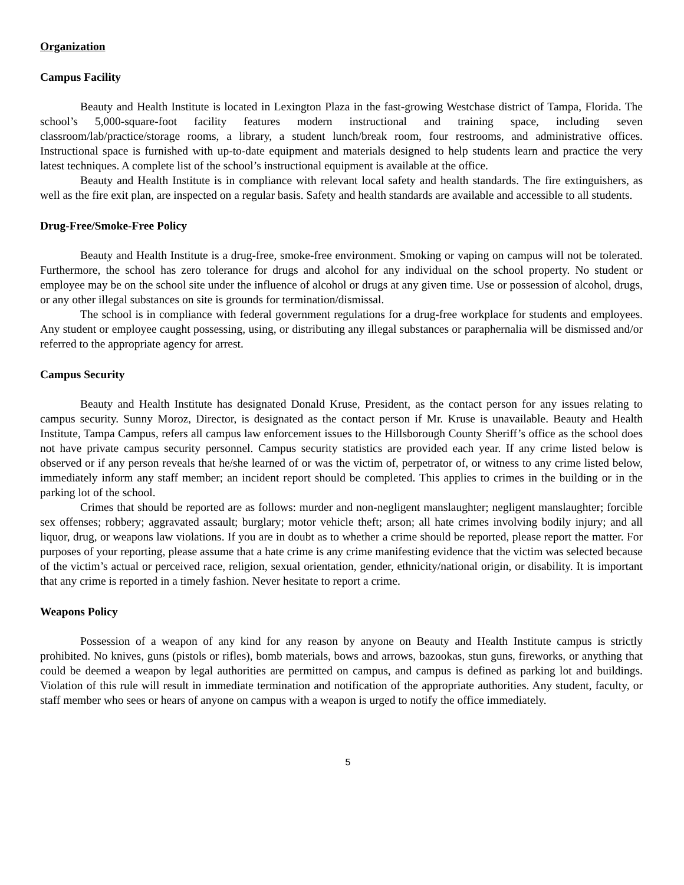Organization
Campus Facility
Beauty and Health Institute is located in Lexington Plaza in the fast-growing Westchase district of Tampa, Florida. The school’s 5,000-square-foot facility features modern instructional and training space, including seven classroom/lab/practice/storage rooms, a library, a student lunch/break room, four restrooms, and administrative offices. Instructional space is furnished with up-to-date equipment and materials designed to help students learn and practice the very latest techniques. A complete list of the school’s instructional equipment is available at the office.
Beauty and Health Institute is in compliance with relevant local safety and health standards. The fire extinguishers, as well as the fire exit plan, are inspected on a regular basis. Safety and health standards are available and accessible to all students.
Drug-Free/Smoke-Free Policy
Beauty and Health Institute is a drug-free, smoke-free environment. Smoking or vaping on campus will not be tolerated. Furthermore, the school has zero tolerance for drugs and alcohol for any individual on the school property. No student or employee may be on the school site under the influence of alcohol or drugs at any given time. Use or possession of alcohol, drugs, or any other illegal substances on site is grounds for termination/dismissal.
The school is in compliance with federal government regulations for a drug-free workplace for students and employees. Any student or employee caught possessing, using, or distributing any illegal substances or paraphernalia will be dismissed and/or referred to the appropriate agency for arrest.
Campus Security
Beauty and Health Institute has designated Donald Kruse, President, as the contact person for any issues relating to campus security. Sunny Moroz, Director, is designated as the contact person if Mr. Kruse is unavailable. Beauty and Health Institute, Tampa Campus, refers all campus law enforcement issues to the Hillsborough County Sheriff’s office as the school does not have private campus security personnel. Campus security statistics are provided each year. If any crime listed below is observed or if any person reveals that he/she learned of or was the victim of, perpetrator of, or witness to any crime listed below, immediately inform any staff member; an incident report should be completed. This applies to crimes in the building or in the parking lot of the school.
Crimes that should be reported are as follows: murder and non-negligent manslaughter; negligent manslaughter; forcible sex offenses; robbery; aggravated assault; burglary; motor vehicle theft; arson; all hate crimes involving bodily injury; and all liquor, drug, or weapons law violations. If you are in doubt as to whether a crime should be reported, please report the matter. For purposes of your reporting, please assume that a hate crime is any crime manifesting evidence that the victim was selected because of the victim’s actual or perceived race, religion, sexual orientation, gender, ethnicity/national origin, or disability. It is important that any crime is reported in a timely fashion. Never hesitate to report a crime.
Weapons Policy
Possession of a weapon of any kind for any reason by anyone on Beauty and Health Institute campus is strictly prohibited. No knives, guns (pistols or rifles), bomb materials, bows and arrows, bazookas, stun guns, fireworks, or anything that could be deemed a weapon by legal authorities are permitted on campus, and campus is defined as parking lot and buildings. Violation of this rule will result in immediate termination and notification of the appropriate authorities. Any student, faculty, or staff member who sees or hears of anyone on campus with a weapon is urged to notify the office immediately.
5